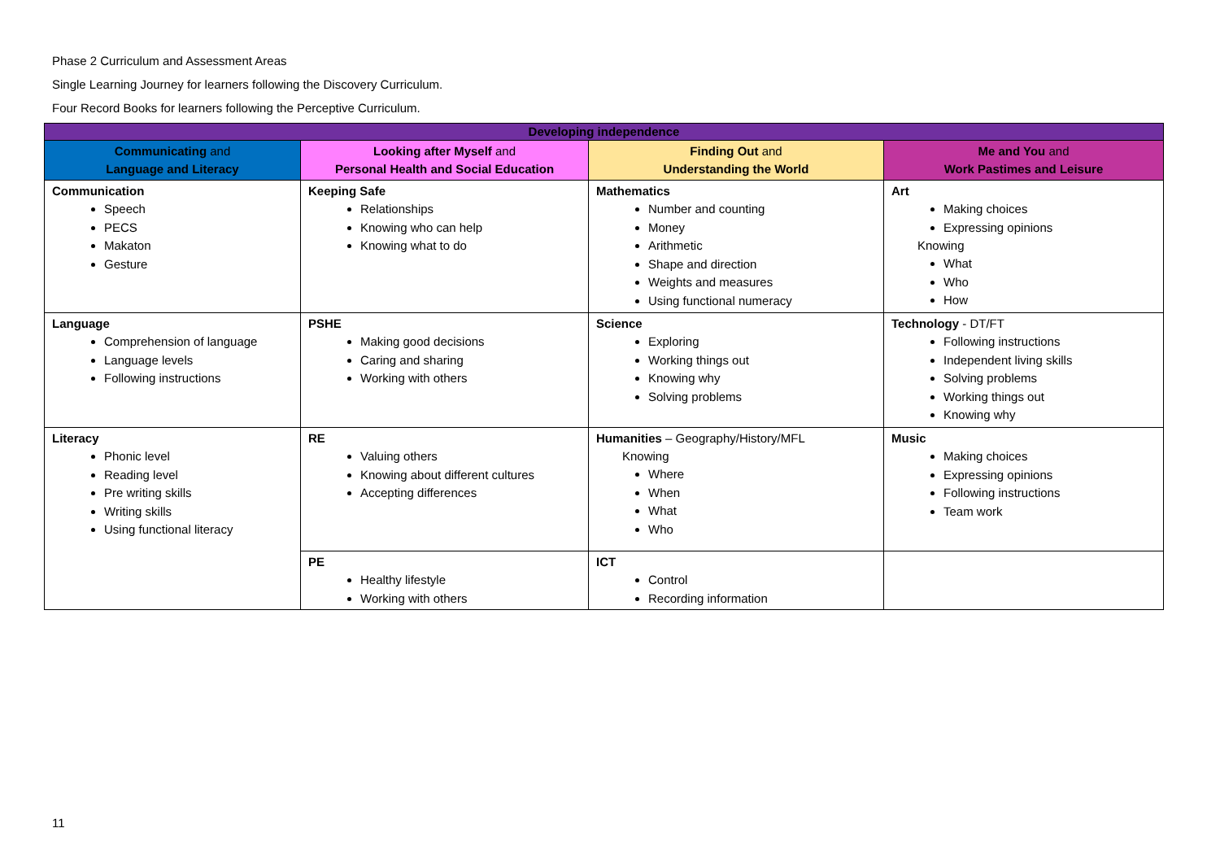Phase 2 Curriculum and Assessment Areas
Single Learning Journey for learners following the Discovery Curriculum.
Four Record Books for learners following the Perceptive Curriculum.
| Developing independence | | | |
| --- | --- | --- | --- |
| Communicating and Language and Literacy | Looking after Myself and Personal Health and Social Education | Finding Out and Understanding the World | Me and You and Work Pastimes and Leisure |
| Communication Speech PECS Makaton Gesture | Keeping Safe Relationships Knowing who can help Knowing what to do | Mathematics Number and counting Money Arithmetic Shape and direction Weights and measures Using functional numeracy | Art Making choices Expressing opinions Knowing What Who How |
| Language Comprehension of language Language levels Following instructions | PSHE Making good decisions Caring and sharing Working with others | Science Exploring Working things out Knowing why Solving problems | Technology - DT/FT Following instructions Independent living skills Solving problems Working things out Knowing why |
| Literacy Phonic level Reading level Pre writing skills Writing skills Using functional literacy | RE Valuing others Knowing about different cultures Accepting differences | Humanities – Geography/History/MFL Knowing Where When What Who | Music Making choices Expressing opinions Following instructions Team work |
| | PE Healthy lifestyle Working with others | ICT Control Recording information | |
11